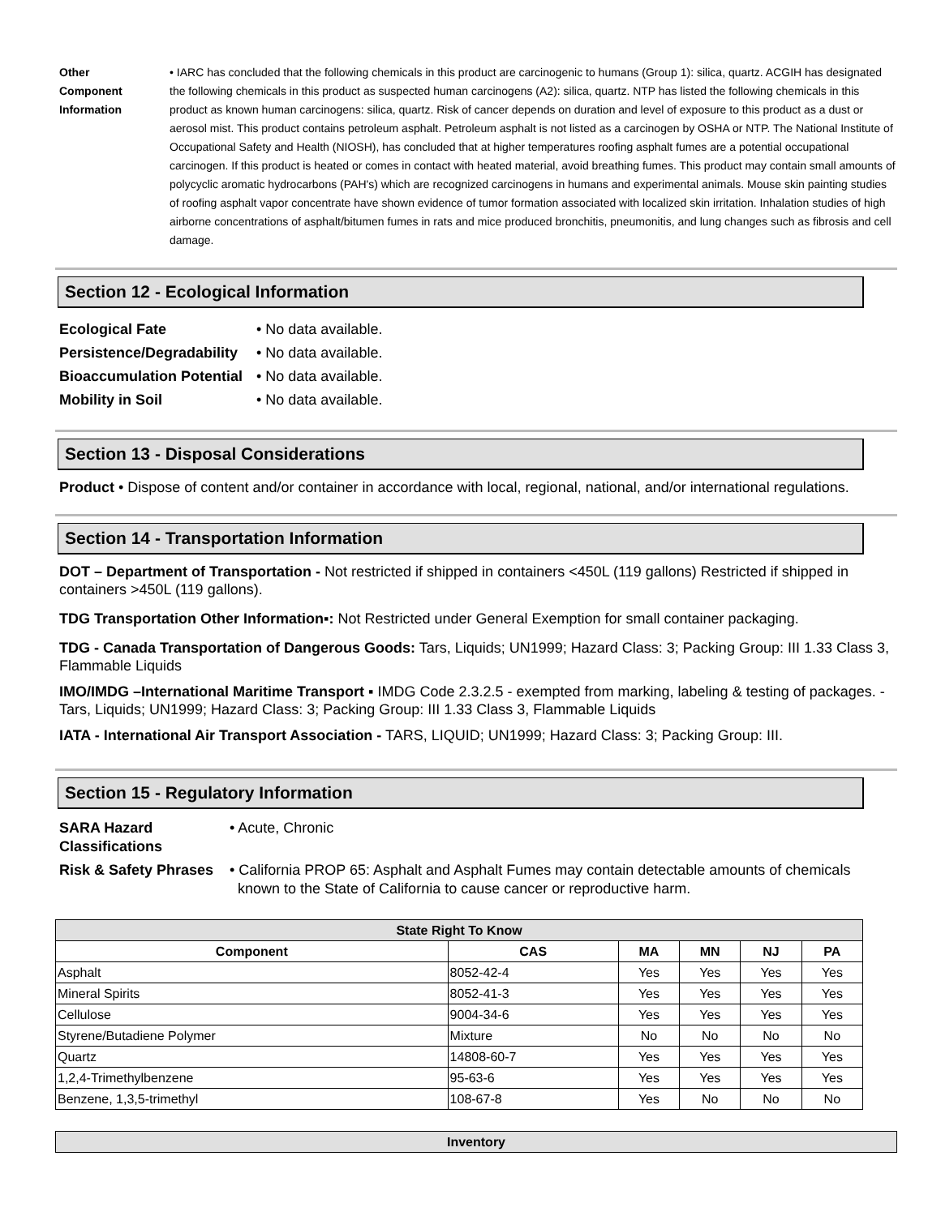Other
Component
Information
• IARC has concluded that the following chemicals in this product are carcinogenic to humans (Group 1): silica, quartz. ACGIH has designated the following chemicals in this product as suspected human carcinogens (A2): silica, quartz. NTP has listed the following chemicals in this product as known human carcinogens: silica, quartz. Risk of cancer depends on duration and level of exposure to this product as a dust or aerosol mist. This product contains petroleum asphalt. Petroleum asphalt is not listed as a carcinogen by OSHA or NTP. The National Institute of Occupational Safety and Health (NIOSH), has concluded that at higher temperatures roofing asphalt fumes are a potential occupational carcinogen. If this product is heated or comes in contact with heated material, avoid breathing fumes. This product may contain small amounts of polycyclic aromatic hydrocarbons (PAH's) which are recognized carcinogens in humans and experimental animals. Mouse skin painting studies of roofing asphalt vapor concentrate have shown evidence of tumor formation associated with localized skin irritation. Inhalation studies of high airborne concentrations of asphalt/bitumen fumes in rats and mice produced bronchitis, pneumonitis, and lung changes such as fibrosis and cell damage.
Section 12 - Ecological Information
Ecological Fate • No data available.
Persistence/Degradability
• No data available.
Bioaccumulation Potential
• No data available.
Mobility in Soil • No data available.
Section 13 - Disposal Considerations
Product • Dispose of content and/or container in accordance with local, regional, national, and/or international regulations.
Section 14 - Transportation Information
DOT – Department of Transportation - Not restricted if shipped in containers <450L (119 gallons) Restricted if shipped in containers >450L (119 gallons).
TDG Transportation Other Information▪: Not Restricted under General Exemption for small container packaging.
TDG - Canada Transportation of Dangerous Goods: Tars, Liquids; UN1999; Hazard Class: 3; Packing Group: III 1.33 Class 3, Flammable Liquids
IMO/IMDG –International Maritime Transport ▪ IMDG Code 2.3.2.5 - exempted from marking, labeling & testing of packages. - Tars, Liquids; UN1999; Hazard Class: 3; Packing Group: III 1.33 Class 3, Flammable Liquids
IATA - International Air Transport Association - TARS, LIQUID; UN1999; Hazard Class: 3; Packing Group: III.
Section 15 - Regulatory Information
SARA Hazard
Classifications
• Acute, Chronic
Risk & Safety Phrases
• California PROP 65: Asphalt and Asphalt Fumes may contain detectable amounts of chemicals
known to the State of California to cause cancer or reproductive harm.
| State Right To Know | | | | | |
| --- | --- | --- | --- | --- | --- |
| Component | CAS | MA | MN | NJ | PA |
| Asphalt | 8052-42-4 | Yes | Yes | Yes | Yes |
| Mineral Spirits | 8052-41-3 | Yes | Yes | Yes | Yes |
| Cellulose | 9004-34-6 | Yes | Yes | Yes | Yes |
| Styrene/Butadiene Polymer | Mixture | No | No | No | No |
| Quartz | 14808-60-7 | Yes | Yes | Yes | Yes |
| 1,2,4-Trimethylbenzene | 95-63-6 | Yes | Yes | Yes | Yes |
| Benzene, 1,3,5-trimethyl | 108-67-8 | Yes | No | No | No |
| Inventory |
| --- |